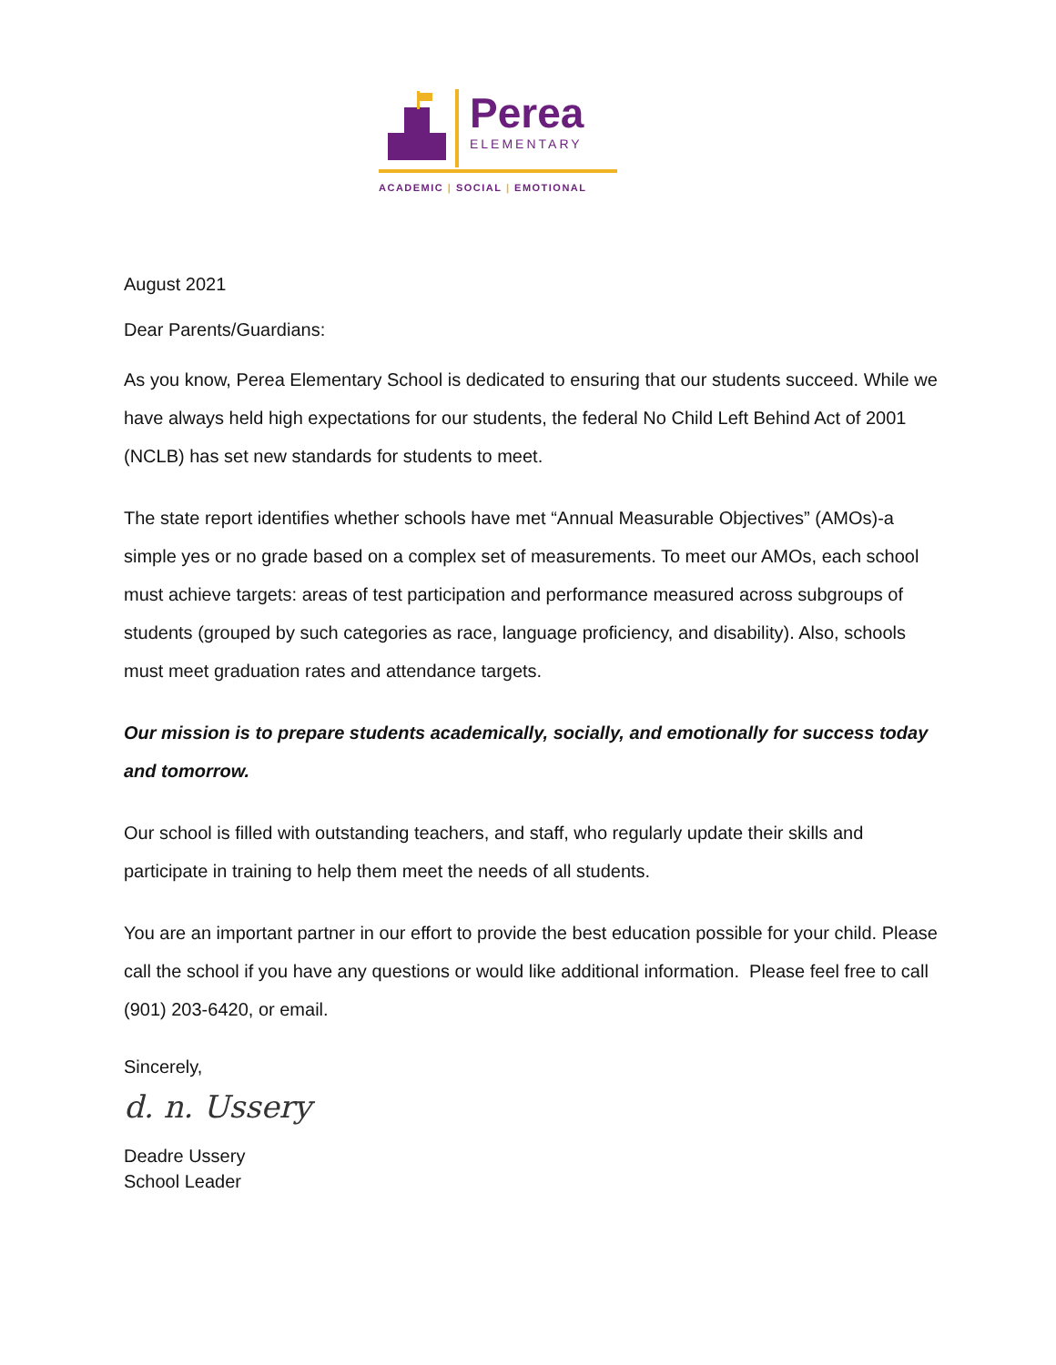Perea
ELEMENTARY
ACADEMIC | SOCIAL | EMOTIONAL
August 2021
Dear Parents/Guardians:
As you know, Perea Elementary School is dedicated to ensuring that our students succeed. While we have always held high expectations for our students, the federal No Child Left Behind Act of 2001 (NCLB) has set new standards for students to meet.
The state report identifies whether schools have met “Annual Measurable Objectives” (AMOs)-a simple yes or no grade based on a complex set of measurements. To meet our AMOs, each school must achieve targets: areas of test participation and performance measured across subgroups of students (grouped by such categories as race, language proficiency, and disability). Also, schools must meet graduation rates and attendance targets.
Our mission is to prepare students academically, socially, and emotionally for success today and tomorrow.
Our school is filled with outstanding teachers, and staff, who regularly update their skills and participate in training to help them meet the needs of all students.
You are an important partner in our effort to provide the best education possible for your child. Please call the school if you have any questions or would like additional information. Please feel free to call (901) 203-6420, or email.
Sincerely,
d. n. Ussery
Deadre Ussery
School Leader